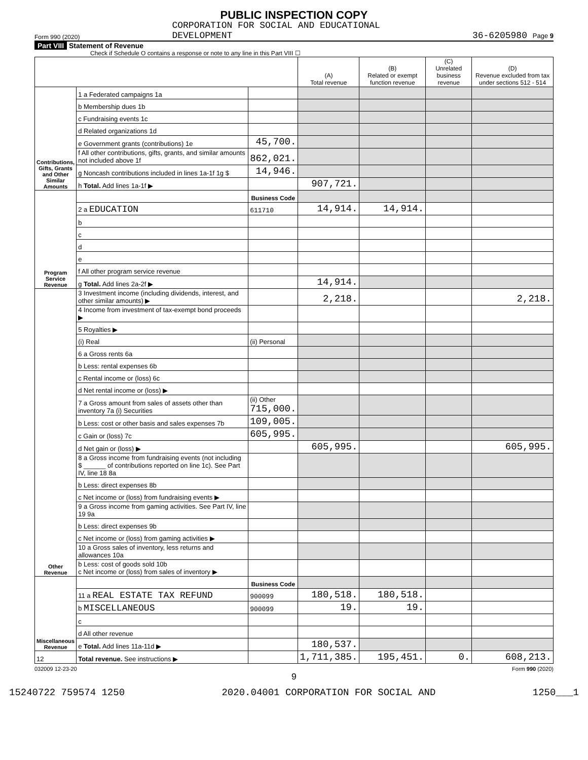PUBLIC INSPECTION COPY
Form 990 (2020) CORPORATION FOR SOCIAL AND EDUCATIONAL
DEVELOPMENT 36-6205980 Page 9
Part VIII Statement of Revenue
Check if Schedule O contains a response or note to any line in this Part VIII ☐
| | | | (A) Total revenue | (B) Related or exempt function revenue | (C) Unrelated business revenue | (D) Revenue excluded from tax under sections 512 - 514 |
| --- | --- | --- | --- | --- | --- | --- |
| Contributions, Gifts, Grants and Other Similar Amounts | 1 a Federated campaigns 1a | | | | | |
| | b Membership dues 1b | | | | | |
| | c Fundraising events 1c | | | | | |
| | d Related organizations 1d | | | | | |
| | e Government grants (contributions) 1e | 45,700. | | | | |
| | f All other contributions, gifts, grants, and similar amounts not included above 1f | 862,021. | | | | |
| | g Noncash contributions included in lines 1a-1f 1g $ | 14,946. | | | | |
| | h Total. Add lines 1a-1f ▶ | | 907,721. | | | |
| Program Service Revenue | | Business Code | | | | |
| | 2 a EDUCATION | 611710 | 14,914. | 14,914. | | |
| | b | | | | | |
| | c | | | | | |
| | d | | | | | |
| | e | | | | | |
| | f All other program service revenue | | | | | |
| | g Total. Add lines 2a-2f ▶ | | 14,914. | | | |
| Other Revenue | 3 Investment income (including dividends, interest, and other similar amounts) ▶ | | 2,218. | | | 2,218. |
| | 4 Income from investment of tax-exempt bond proceeds ▶ | | | | | |
| | 5 Royalties ▶ | | | | | |
| | (i) Real | (ii) Personal | | | | |
| | 6 a Gross rents 6a | | | | | |
| | b Less: rental expenses 6b | | | | | |
| | c Rental income or (loss) 6c | | | | | |
| | d Net rental income or (loss) ▶ | | | | | |
| | 7 a Gross amount from sales of assets other than inventory 7a (i) Securities | (ii) Other 715,000. | | | | |
| | b Less: cost or other basis and sales expenses 7b | 109,005. | | | | |
| | c Gain or (loss) 7c | 605,995. | | | | |
| | d Net gain or (loss) ▶ | | 605,995. | | | 605,995. |
| | 8 a Gross income from fundraising events (not including $ ______ of contributions reported on line 1c). See Part IV, line 18 8a | | | | | |
| | b Less: direct expenses 8b | | | | | |
| | c Net income or (loss) from fundraising events ▶ | | | | | |
| | 9 a Gross income from gaming activities. See Part IV, line 19 9a | | | | | |
| | b Less: direct expenses 9b | | | | | |
| | c Net income or (loss) from gaming activities ▶ | | | | | |
| | 10 a Gross sales of inventory, less returns and allowances 10a | | | | | |
| | b Less: cost of goods sold 10b c Net income or (loss) from sales of inventory ▶ | | | | | |
| Miscellaneous Revenue | | Business Code | | | | |
| | 11 a REAL ESTATE TAX REFUND | 900099 | 180,518. | 180,518. | | |
| | b MISCELLANEOUS | 900099 | 19. | 19. | | |
| | c | | | | | |
| | d All other revenue | | | | | |
| | e Total. Add lines 11a-11d ▶ | | 180,537. | | | |
| 12 | Total revenue. See instructions ▶ | | 1,711,385. | 195,451. | 0. | 608,213. |
032009 12-23-20 Form 990 (2020)
9
15240722 759574 1250 2020.04001 CORPORATION FOR SOCIAL AND 1250___1